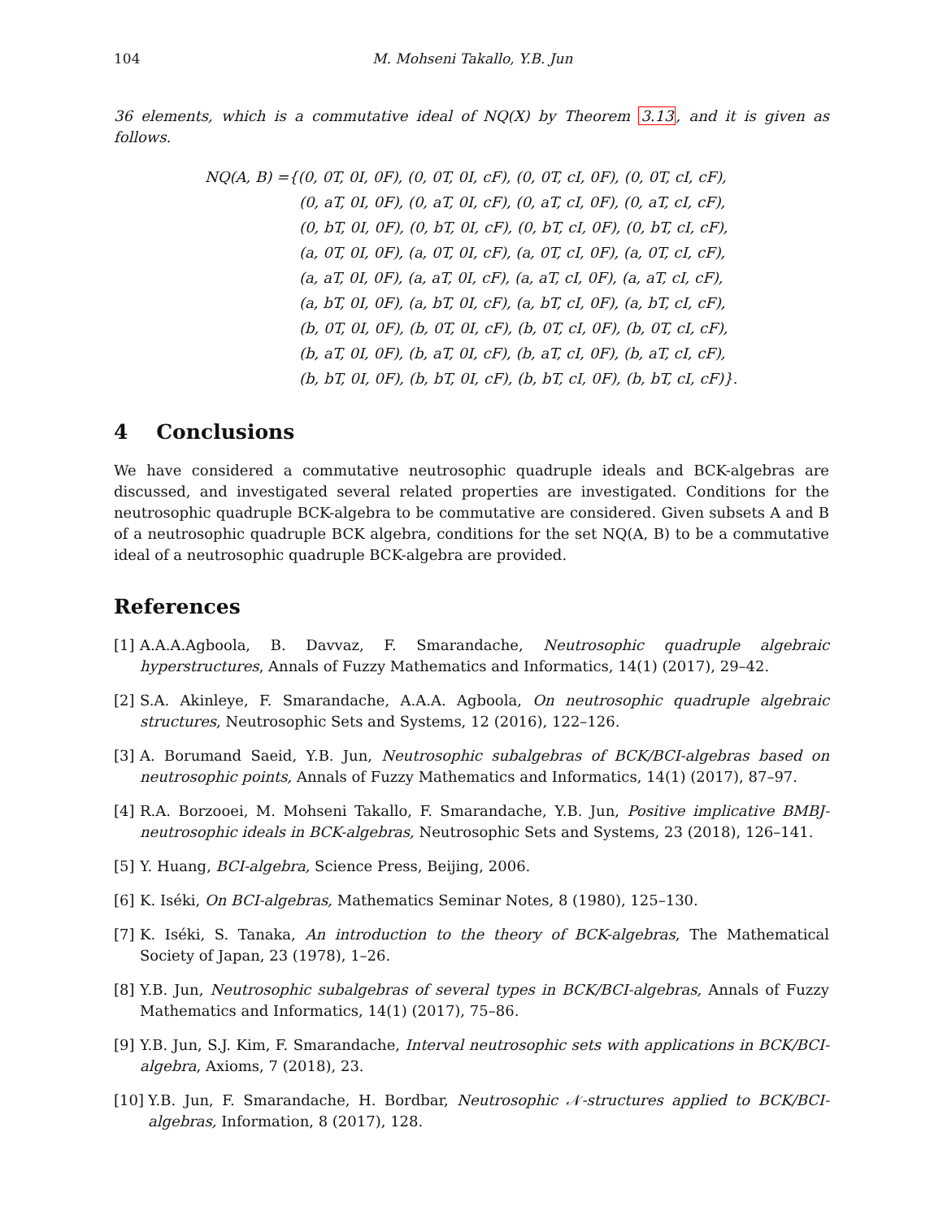104 M. Mohseni Takallo, Y.B. Jun
36 elements, which is a commutative ideal of NQ(X) by Theorem 3.13, and it is given as follows.
NQ(A, B) ={(0, 0T, 0I, 0F), (0, 0T, 0I, cF), (0, 0T, cI, 0F), (0, 0T, cI, cF),
(0, aT, 0I, 0F), (0, aT, 0I, cF), (0, aT, cI, 0F), (0, aT, cI, cF),
(0, bT, 0I, 0F), (0, bT, 0I, cF), (0, bT, cI, 0F), (0, bT, cI, cF),
(a, 0T, 0I, 0F), (a, 0T, 0I, cF), (a, 0T, cI, 0F), (a, 0T, cI, cF),
(a, aT, 0I, 0F), (a, aT, 0I, cF), (a, aT, cI, 0F), (a, aT, cI, cF),
(a, bT, 0I, 0F), (a, bT, 0I, cF), (a, bT, cI, 0F), (a, bT, cI, cF),
(b, 0T, 0I, 0F), (b, 0T, 0I, cF), (b, 0T, cI, 0F), (b, 0T, cI, cF),
(b, aT, 0I, 0F), (b, aT, 0I, cF), (b, aT, cI, 0F), (b, aT, cI, cF),
(b, bT, 0I, 0F), (b, bT, 0I, cF), (b, bT, cI, 0F), (b, bT, cI, cF)}.
4 Conclusions
We have considered a commutative neutrosophic quadruple ideals and BCK-algebras are discussed, and investigated several related properties are investigated. Conditions for the neutrosophic quadruple BCK-algebra to be commutative are considered. Given subsets A and B of a neutrosophic quadruple BCK algebra, conditions for the set NQ(A, B) to be a commutative ideal of a neutrosophic quadruple BCK-algebra are provided.
References
[1] A.A.A.Agboola, B. Davvaz, F. Smarandache, Neutrosophic quadruple algebraic hyperstructures, Annals of Fuzzy Mathematics and Informatics, 14(1) (2017), 29–42.
[2] S.A. Akinleye, F. Smarandache, A.A.A. Agboola, On neutrosophic quadruple algebraic structures, Neutrosophic Sets and Systems, 12 (2016), 122–126.
[3] A. Borumand Saeid, Y.B. Jun, Neutrosophic subalgebras of BCK/BCI-algebras based on neutrosophic points, Annals of Fuzzy Mathematics and Informatics, 14(1) (2017), 87–97.
[4] R.A. Borzooei, M. Mohseni Takallo, F. Smarandache, Y.B. Jun, Positive implicative BMBJ-neutrosophic ideals in BCK-algebras, Neutrosophic Sets and Systems, 23 (2018), 126–141.
[5] Y. Huang, BCI-algebra, Science Press, Beijing, 2006.
[6] K. Iséki, On BCI-algebras, Mathematics Seminar Notes, 8 (1980), 125–130.
[7] K. Iséki, S. Tanaka, An introduction to the theory of BCK-algebras, The Mathematical Society of Japan, 23 (1978), 1–26.
[8] Y.B. Jun, Neutrosophic subalgebras of several types in BCK/BCI-algebras, Annals of Fuzzy Mathematics and Informatics, 14(1) (2017), 75–86.
[9] Y.B. Jun, S.J. Kim, F. Smarandache, Interval neutrosophic sets with applications in BCK/BCI-algebra, Axioms, 7 (2018), 23.
[10] Y.B. Jun, F. Smarandache, H. Bordbar, Neutrosophic 𝒩-structures applied to BCK/BCI-algebras, Information, 8 (2017), 128.